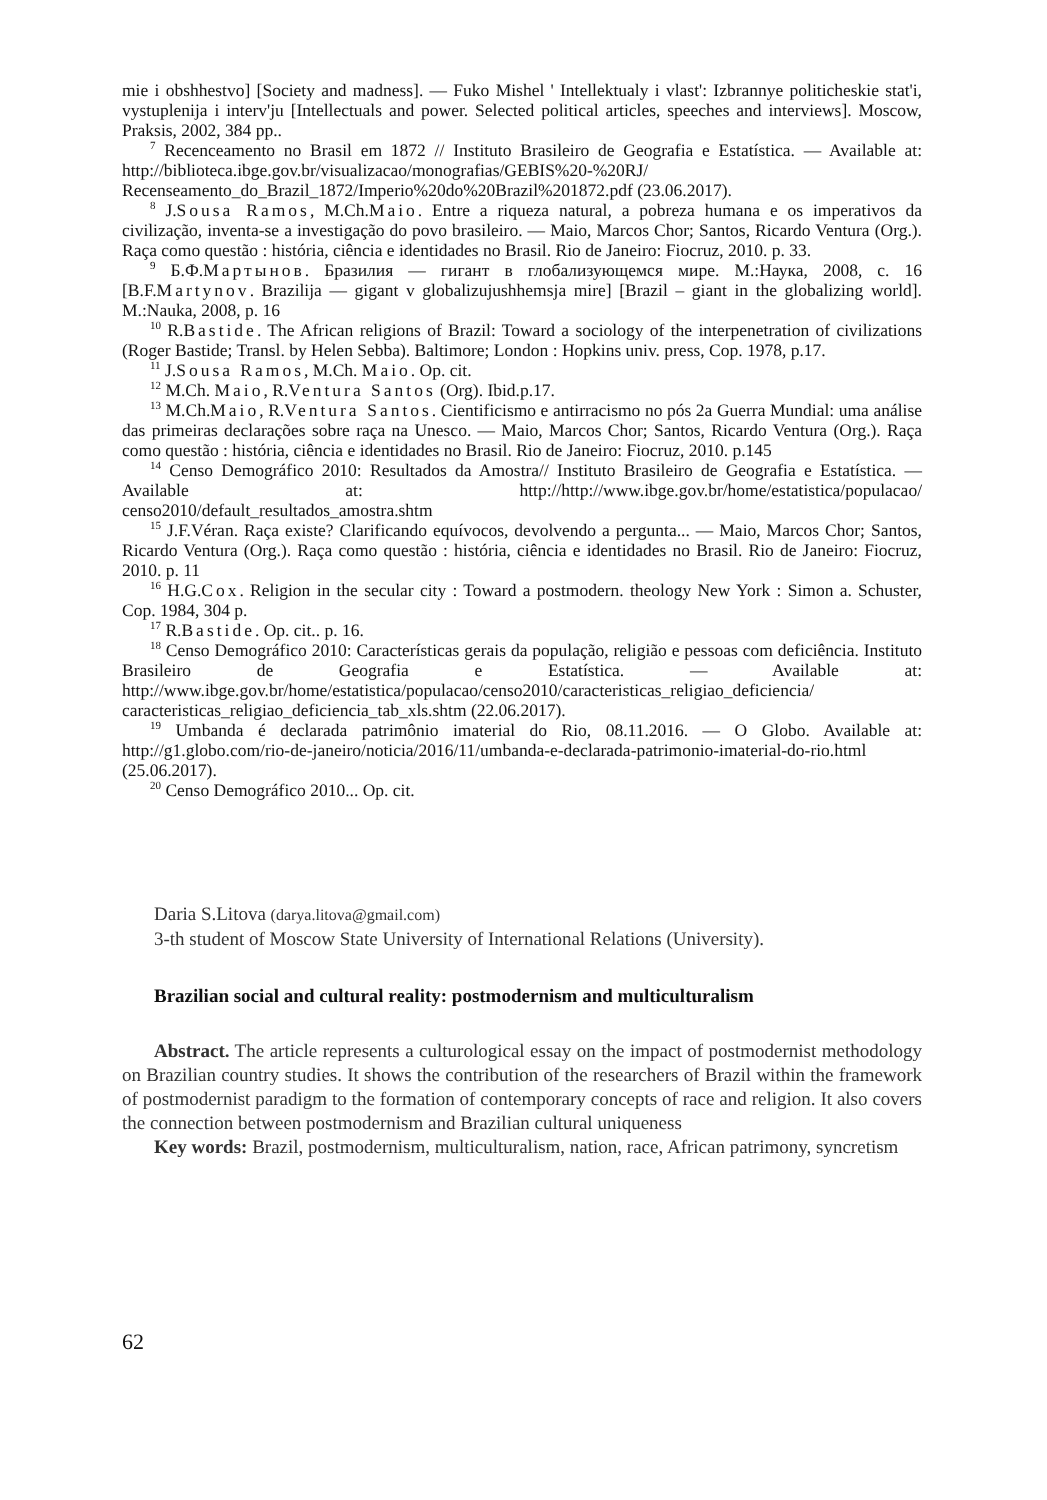mie i obshhestvo] [Society and madness]. — Fuko Mishel ' Intellektualy i vlast': Izbrannye politicheskie stat'i, vystuplenija i interv'ju [Intellectuals and power. Selected political articles, speeches and interviews]. Moscow, Praksis, 2002, 384 pp..
<sup>7</sup> Recenceamento no Brasil em 1872 // Instituto Brasileiro de Geografia e Estatística. — Available at: http://biblioteca.ibge.gov.br/visualizacao/monografias/GEBIS%20-%20RJ/ Recenseamento_do_Brazil_1872/Imperio%20do%20Brazil%201872.pdf (23.06.2017).
<sup>8</sup> J.Sousa Ramos, M.Ch.Maio. Entre a riqueza natural, a pobreza humana e os imperativos da civilização, inventa-se a investigação do povo brasileiro. — Maio, Marcos Chor; Santos, Ricardo Ventura (Org.). Raça como questão : história, ciência e identidades no Brasil. Rio de Janeiro: Fiocruz, 2010. p. 33.
<sup>9</sup> Б.Ф.Мартынов. Бразилия — гигант в глобализующемся мире. М.:Наука, 2008, с. 16 [B.F.Martynov. Brazilija — gigant v globalizujushhemsja mire] [Brazil – giant in the globalizing world]. M.:Nauka, 2008, p. 16
<sup>10</sup> R.Bastide. The African religions of Brazil: Toward a sociology of the interpenetration of civilizations (Roger Bastide; Transl. by Helen Sebba). Baltimore; London : Hopkins univ. press, Cop. 1978, p.17.
<sup>11</sup> J.Sousa Ramos, M.Ch. Maio. Op. cit.
<sup>12</sup> M.Ch. Maio, R.Ventura Santos (Org). Ibid.p.17.
<sup>13</sup> M.Ch.Maio, R.Ventura Santos. Cientificismo e antirracismo no pós 2a Guerra Mundial: uma análise das primeiras declarações sobre raça na Unesco. — Maio, Marcos Chor; Santos, Ricardo Ventura (Org.). Raça como questão : história, ciência e identidades no Brasil. Rio de Janeiro: Fiocruz, 2010. p.145
<sup>14</sup> Censo Demográfico 2010: Resultados da Amostra// Instituto Brasileiro de Geografia e Estatística. — Available at: http://http://www.ibge.gov.br/home/estatistica/populacao/ censo2010/default_resultados_amostra.shtm
<sup>15</sup> J.F.Véran. Raça existe? Clarificando equívocos, devolvendo a pergunta... — Maio, Marcos Chor; Santos, Ricardo Ventura (Org.). Raça como questão : história, ciência e identidades no Brasil. Rio de Janeiro: Fiocruz, 2010. p. 11
<sup>16</sup> H.G.Cox. Religion in the secular city : Toward a postmodern. theology New York : Simon a. Schuster, Cop. 1984, 304 p.
<sup>17</sup> R.Bastide. Op. cit.. p. 16.
<sup>18</sup> Censo Demográfico 2010: Características gerais da população, religião e pessoas com deficiência. Instituto Brasileiro de Geografia e Estatística. — Available at: http://www.ibge.gov.br/home/estatistica/populacao/censo2010/caracteristicas_religiao_deficiencia/ caracteristicas_religiao_deficiencia_tab_xls.shtm (22.06.2017).
<sup>19</sup> Umbanda é declarada patrimônio imaterial do Rio, 08.11.2016. — O Globo. Available at: http://g1.globo.com/rio-de-janeiro/noticia/2016/11/umbanda-e-declarada-patrimonio-imaterial-do-rio.html (25.06.2017).
<sup>20</sup> Censo Demográfico 2010... Op. cit.
Daria S.Litova (darya.litova@gmail.com)
3-th student of Moscow State University of International Relations (University).
Brazilian social and cultural reality: postmodernism and multiculturalism
Abstract. The article represents a culturological essay on the impact of postmodernist methodology on Brazilian country studies. It shows the contribution of the researchers of Brazil within the framework of postmodernist paradigm to the formation of contemporary concepts of race and religion. It also covers the connection between postmodernism and Brazilian cultural uniqueness
Key words: Brazil, postmodernism, multiculturalism, nation, race, African patrimony, syncretism
62